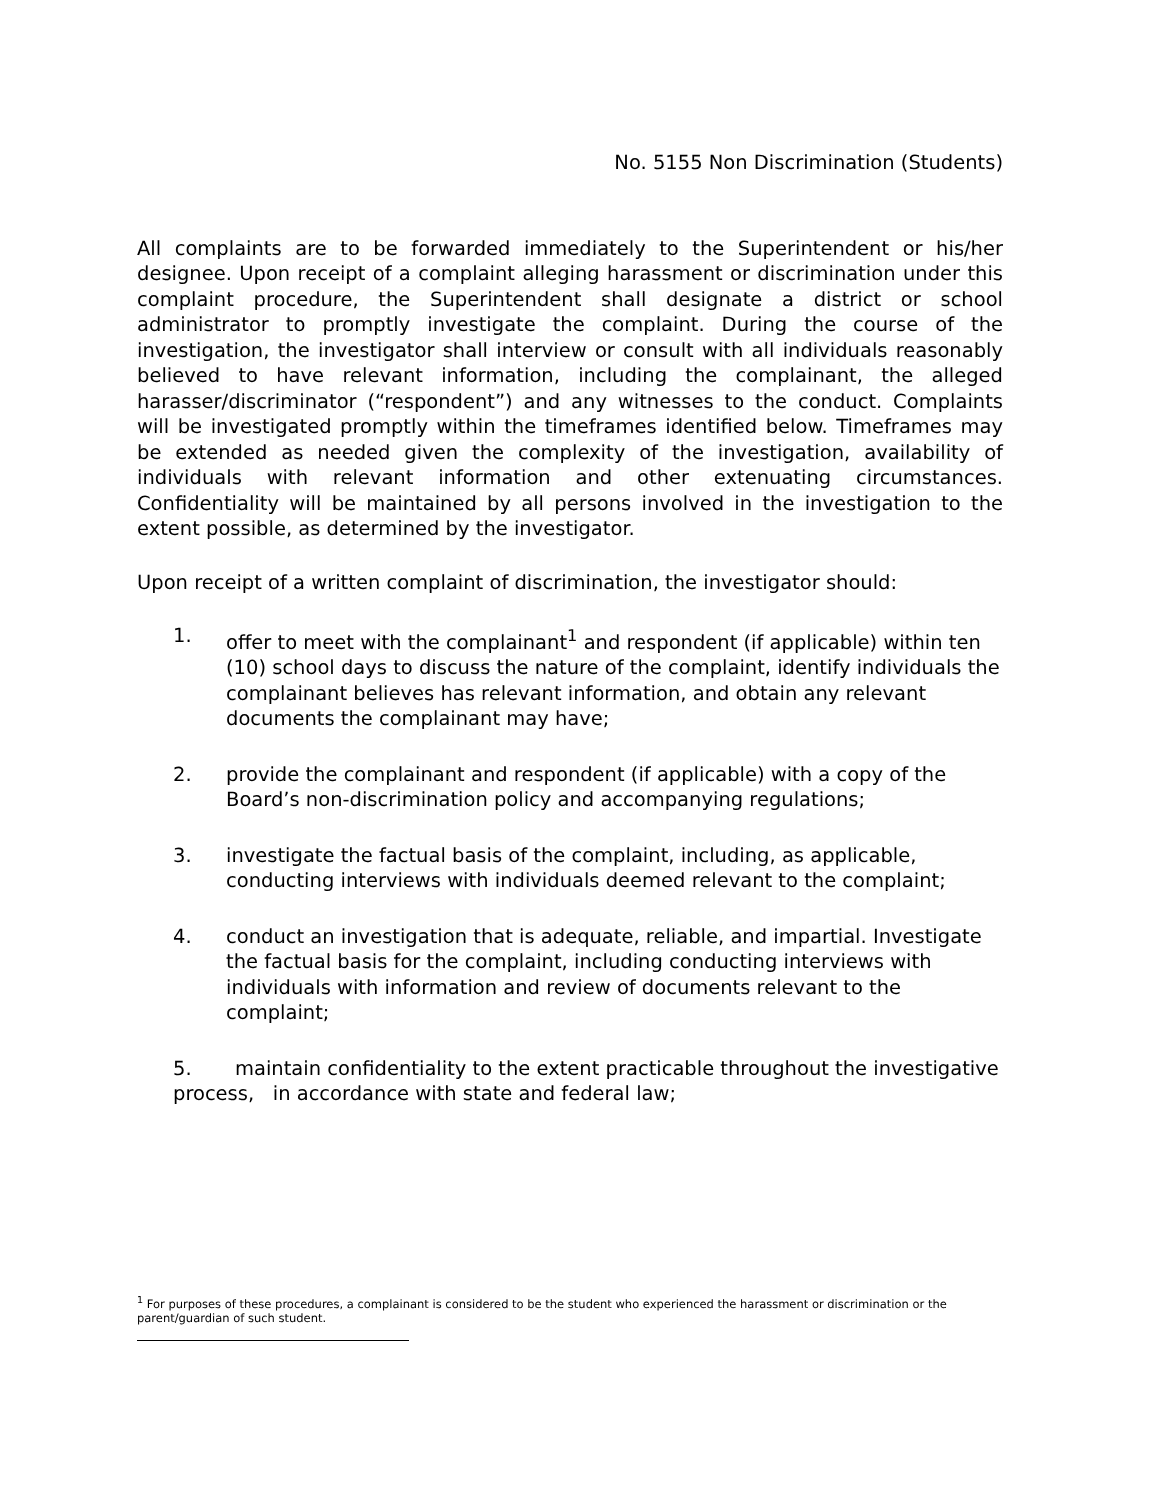No. 5155 Non Discrimination (Students)
All complaints are to be forwarded immediately to the Superintendent or his/her designee. Upon receipt of a complaint alleging harassment or discrimination under this complaint procedure, the Superintendent shall designate a district or school administrator to promptly investigate the complaint. During the course of the investigation, the investigator shall interview or consult with all individuals reasonably believed to have relevant information, including the complainant, the alleged harasser/discriminator (“respondent”) and any witnesses to the conduct. Complaints will be investigated promptly within the timeframes identified below. Timeframes may be extended as needed given the complexity of the investigation, availability of individuals with relevant information and other extenuating circumstances. Confidentiality will be maintained by all persons involved in the investigation to the extent possible, as determined by the investigator.
Upon receipt of a written complaint of discrimination, the investigator should:
1. offer to meet with the complainant<sup>1</sup> and respondent (if applicable) within ten (10) school days to discuss the nature of the complaint, identify individuals the complainant believes has relevant information, and obtain any relevant documents the complainant may have;
2. provide the complainant and respondent (if applicable) with a copy of the Board’s non-discrimination policy and accompanying regulations;
3. investigate the factual basis of the complaint, including, as applicable, conducting interviews with individuals deemed relevant to the complaint;
4. conduct an investigation that is adequate, reliable, and impartial. Investigate the factual basis for the complaint, including conducting interviews with individuals with information and review of documents relevant to the complaint;
5. maintain confidentiality to the extent practicable throughout the investigative process, in accordance with state and federal law;
<sup>1</sup> For purposes of these procedures, a complainant is considered to be the student who experienced the harassment or discrimination or the parent/guardian of such student.